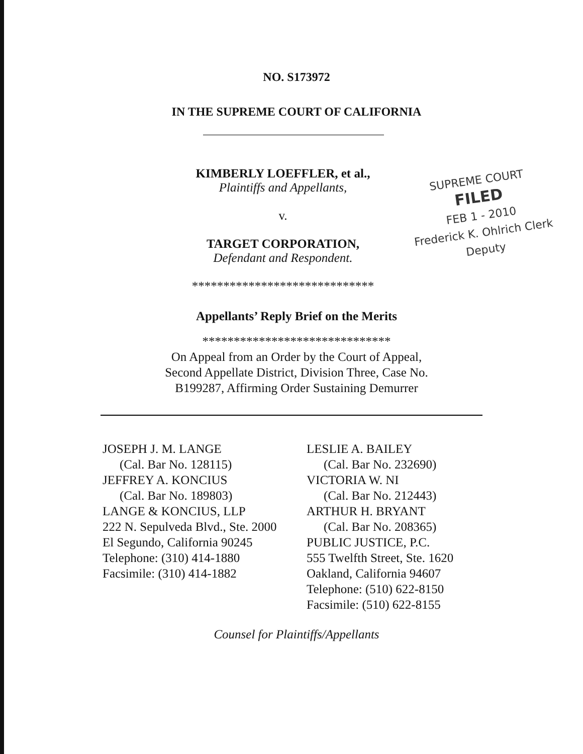NO. S173972
IN THE SUPREME COURT OF CALIFORNIA
KIMBERLY LOEFFLER, et al.,
Plaintiffs and Appellants,
v.
TARGET CORPORATION,
Defendant and Respondent.
*****************************
SUPREME COURT
FILED
FEB 1 - 2010
Frederick K. Ohlrich Clerk
Deputy
Appellants’ Reply Brief on the Merits
******************************
On Appeal from an Order by the Court of Appeal,
Second Appellate District, Division Three, Case No.
B199287, Affirming Order Sustaining Demurrer
JOSEPH J. M. LANGE
(Cal. Bar No. 128115)
JEFFREY A. KONCIUS
(Cal. Bar No. 189803)
LANGE & KONCIUS, LLP
222 N. Sepulveda Blvd., Ste. 2000
El Segundo, California 90245
Telephone: (310) 414-1880
Facsimile: (310) 414-1882
LESLIE A. BAILEY
(Cal. Bar No. 232690)
VICTORIA W. NI
(Cal. Bar No. 212443)
ARTHUR H. BRYANT
(Cal. Bar No. 208365)
PUBLIC JUSTICE, P.C.
555 Twelfth Street, Ste. 1620
Oakland, California 94607
Telephone: (510) 622-8150
Facsimile: (510) 622-8155
Counsel for Plaintiffs/Appellants